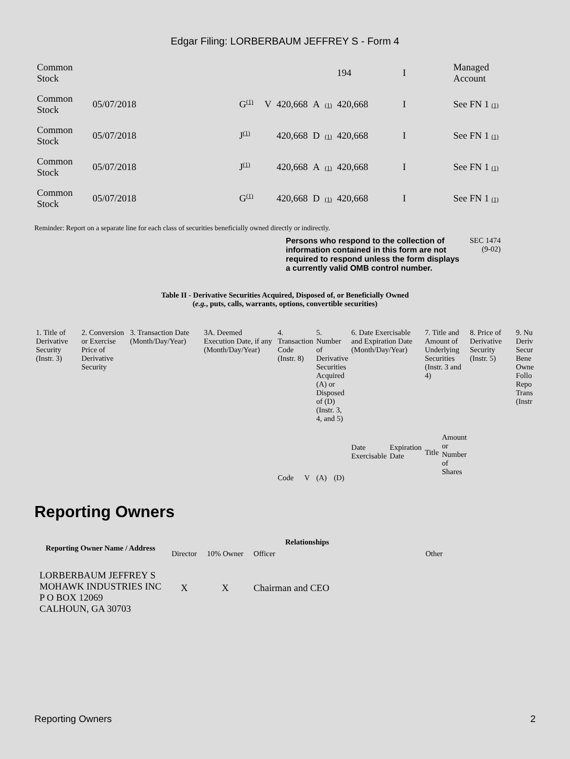Edgar Filing: LORBERBAUM JEFFREY S - Form 4
| Common Stock | | | | | | | 194 | I | Managed Account |
| Common Stock | 05/07/2018 | G<sup>(1)</sup> | V | 420,668 | A | (1) | 420,668 | I | See FN 1 (1) |
| Common Stock | 05/07/2018 | J<sup>(1)</sup> | | 420,668 | D | (1) | 420,668 | I | See FN 1 (1) |
| Common Stock | 05/07/2018 | J<sup>(1)</sup> | | 420,668 | A | (1) | 420,668 | I | See FN 1 (1) |
| Common Stock | 05/07/2018 | G<sup>(1)</sup> | | 420,668 | D | (1) | 420,668 | I | See FN 1 (1) |
Reminder: Report on a separate line for each class of securities beneficially owned directly or indirectly.
Persons who respond to the collection of information contained in this form are not required to respond unless the form displays a currently valid OMB control number. SEC 1474 (9-02)
Table II - Derivative Securities Acquired, Disposed of, or Beneficially Owned
(e.g., puts, calls, warrants, options, convertible securities)
| 1. Title of Derivative Security (Instr. 3) | 2. Conversion or Exercise Price of Derivative Security | 3. Transaction Date (Month/Day/Year) | 3A. Deemed Execution Date, if any (Month/Day/Year) | 4. Transaction Code (Instr. 8) | | 5. Number of Derivative Securities Acquired (A) or Disposed of (D) (Instr. 3, 4, and 5) | | 6. Date Exercisable and Expiration Date (Month/Day/Year) | | 7. Title and Amount of Underlying Securities (Instr. 3 and 4) | | 8. Price of Derivative Security (Instr. 5) | 9. Nu Deriv Secur Bene Owne Follo Repo Trans (Instr |
| | | | | Code | V | (A) | (D) | Date Exercisable | Expiration Date | Title | Amount or Number of Shares | | |
Reporting Owners
| Reporting Owner Name / Address | Relationships | | | |
| --- | --- | --- | --- | --- |
| | Director | 10% Owner | Officer | Other |
| LORBERBAUM JEFFREY S MOHAWK INDUSTRIES INC P O BOX 12069 CALHOUN, GA 30703 | X | X | Chairman and CEO | |
Reporting Owners 2